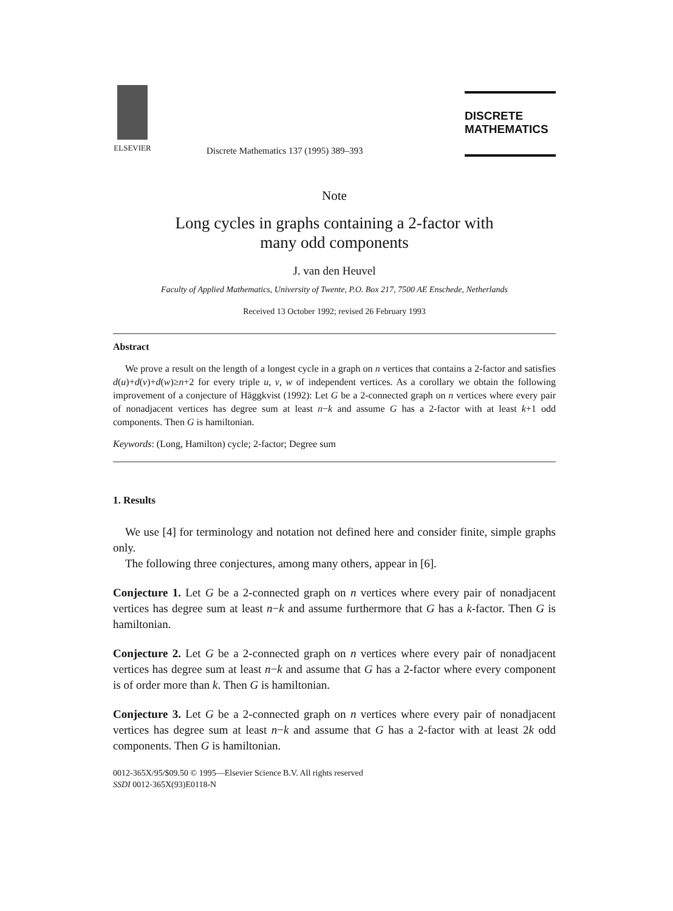ELSEVIER
Discrete Mathematics 137 (1995) 389–393
DISCRETE
MATHEMATICS
Note
Long cycles in graphs containing a 2-factor with
many odd components
J. van den Heuvel
Faculty of Applied Mathematics, University of Twente, P.O. Box 217, 7500 AE Enschede, Netherlands
Received 13 October 1992; revised 26 February 1993
Abstract
We prove a result on the length of a longest cycle in a graph on n vertices that contains a 2-factor and satisfies d(u)+d(v)+d(w)≥n+2 for every triple u, v, w of independent vertices. As a corollary we obtain the following improvement of a conjecture of Häggkvist (1992): Let G be a 2-connected graph on n vertices where every pair of nonadjacent vertices has degree sum at least n−k and assume G has a 2-factor with at least k+1 odd components. Then G is hamiltonian.
Keywords: (Long, Hamilton) cycle; 2-factor; Degree sum
1. Results
We use [4] for terminology and notation not defined here and consider finite, simple graphs only.
The following three conjectures, among many others, appear in [6].
Conjecture 1. Let G be a 2-connected graph on n vertices where every pair of nonadjacent vertices has degree sum at least n−k and assume furthermore that G has a k-factor. Then G is hamiltonian.
Conjecture 2. Let G be a 2-connected graph on n vertices where every pair of nonadjacent vertices has degree sum at least n−k and assume that G has a 2-factor where every component is of order more than k. Then G is hamiltonian.
Conjecture 3. Let G be a 2-connected graph on n vertices where every pair of nonadjacent vertices has degree sum at least n−k and assume that G has a 2-factor with at least 2k odd components. Then G is hamiltonian.
0012-365X/95/$09.50 © 1995—Elsevier Science B.V. All rights reserved
SSDI 0012-365X(93)E0118-N